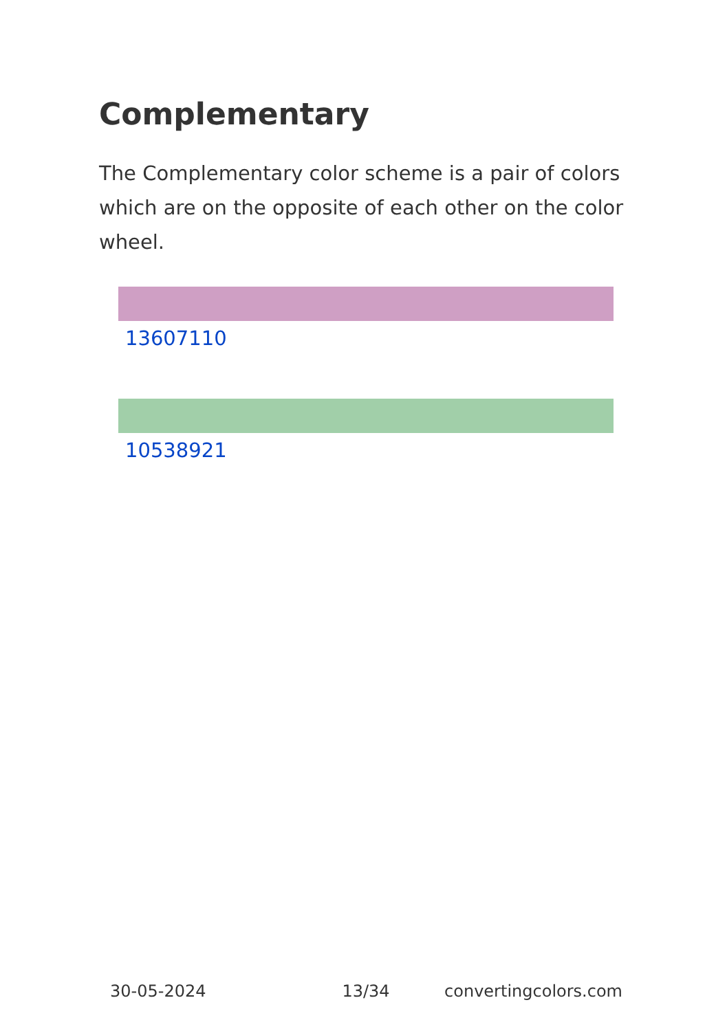Complementary
The Complementary color scheme is a pair of colors which are on the opposite of each other on the color wheel.
13607110
10538921
30-05-2024 13/34 convertingcolors.com